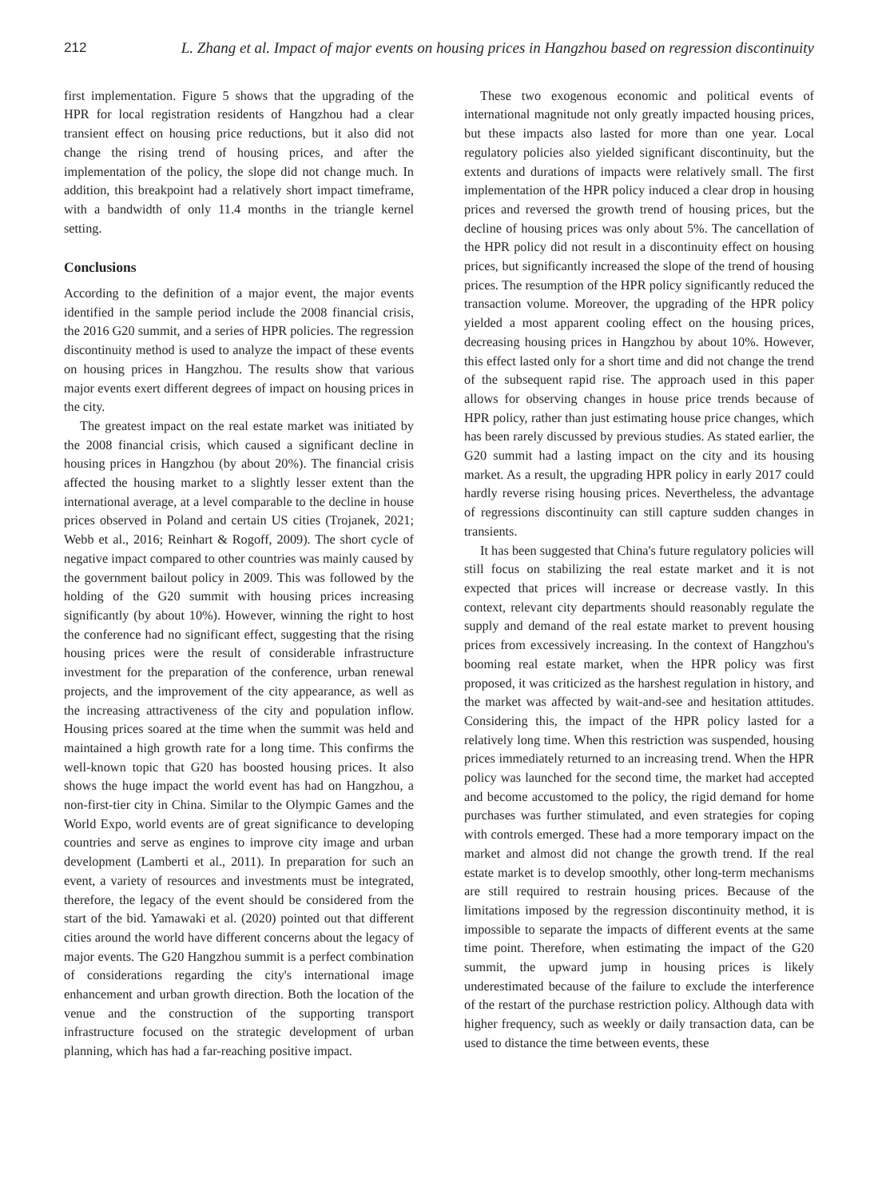212 L. Zhang et al. Impact of major events on housing prices in Hangzhou based on regression discontinuity
first implementation. Figure 5 shows that the upgrading of the HPR for local registration residents of Hangzhou had a clear transient effect on housing price reductions, but it also did not change the rising trend of housing prices, and after the implementation of the policy, the slope did not change much. In addition, this breakpoint had a relatively short impact timeframe, with a bandwidth of only 11.4 months in the triangle kernel setting.
Conclusions
According to the definition of a major event, the major events identified in the sample period include the 2008 financial crisis, the 2016 G20 summit, and a series of HPR policies. The regression discontinuity method is used to analyze the impact of these events on housing prices in Hangzhou. The results show that various major events exert different degrees of impact on housing prices in the city.
The greatest impact on the real estate market was initiated by the 2008 financial crisis, which caused a significant decline in housing prices in Hangzhou (by about 20%). The financial crisis affected the housing market to a slightly lesser extent than the international average, at a level comparable to the decline in house prices observed in Poland and certain US cities (Trojanek, 2021; Webb et al., 2016; Reinhart & Rogoff, 2009). The short cycle of negative impact compared to other countries was mainly caused by the government bailout policy in 2009. This was followed by the holding of the G20 summit with housing prices increasing significantly (by about 10%). However, winning the right to host the conference had no significant effect, suggesting that the rising housing prices were the result of considerable infrastructure investment for the preparation of the conference, urban renewal projects, and the improvement of the city appearance, as well as the increasing attractiveness of the city and population inflow. Housing prices soared at the time when the summit was held and maintained a high growth rate for a long time. This confirms the well-known topic that G20 has boosted housing prices. It also shows the huge impact the world event has had on Hangzhou, a non-first-tier city in China. Similar to the Olympic Games and the World Expo, world events are of great significance to developing countries and serve as engines to improve city image and urban development (Lamberti et al., 2011). In preparation for such an event, a variety of resources and investments must be integrated, therefore, the legacy of the event should be considered from the start of the bid. Yamawaki et al. (2020) pointed out that different cities around the world have different concerns about the legacy of major events. The G20 Hangzhou summit is a perfect combination of considerations regarding the city's international image enhancement and urban growth direction. Both the location of the venue and the construction of the supporting transport infrastructure focused on the strategic development of urban planning, which has had a far-reaching positive impact.
These two exogenous economic and political events of international magnitude not only greatly impacted housing prices, but these impacts also lasted for more than one year. Local regulatory policies also yielded significant discontinuity, but the extents and durations of impacts were relatively small. The first implementation of the HPR policy induced a clear drop in housing prices and reversed the growth trend of housing prices, but the decline of housing prices was only about 5%. The cancellation of the HPR policy did not result in a discontinuity effect on housing prices, but significantly increased the slope of the trend of housing prices. The resumption of the HPR policy significantly reduced the transaction volume. Moreover, the upgrading of the HPR policy yielded a most apparent cooling effect on the housing prices, decreasing housing prices in Hangzhou by about 10%. However, this effect lasted only for a short time and did not change the trend of the subsequent rapid rise. The approach used in this paper allows for observing changes in house price trends because of HPR policy, rather than just estimating house price changes, which has been rarely discussed by previous studies. As stated earlier, the G20 summit had a lasting impact on the city and its housing market. As a result, the upgrading HPR policy in early 2017 could hardly reverse rising housing prices. Nevertheless, the advantage of regressions discontinuity can still capture sudden changes in transients.
It has been suggested that China's future regulatory policies will still focus on stabilizing the real estate market and it is not expected that prices will increase or decrease vastly. In this context, relevant city departments should reasonably regulate the supply and demand of the real estate market to prevent housing prices from excessively increasing. In the context of Hangzhou's booming real estate market, when the HPR policy was first proposed, it was criticized as the harshest regulation in history, and the market was affected by wait-and-see and hesitation attitudes. Considering this, the impact of the HPR policy lasted for a relatively long time. When this restriction was suspended, housing prices immediately returned to an increasing trend. When the HPR policy was launched for the second time, the market had accepted and become accustomed to the policy, the rigid demand for home purchases was further stimulated, and even strategies for coping with controls emerged. These had a more temporary impact on the market and almost did not change the growth trend. If the real estate market is to develop smoothly, other long-term mechanisms are still required to restrain housing prices. Because of the limitations imposed by the regression discontinuity method, it is impossible to separate the impacts of different events at the same time point. Therefore, when estimating the impact of the G20 summit, the upward jump in housing prices is likely underestimated because of the failure to exclude the interference of the restart of the purchase restriction policy. Although data with higher frequency, such as weekly or daily transaction data, can be used to distance the time between events, these